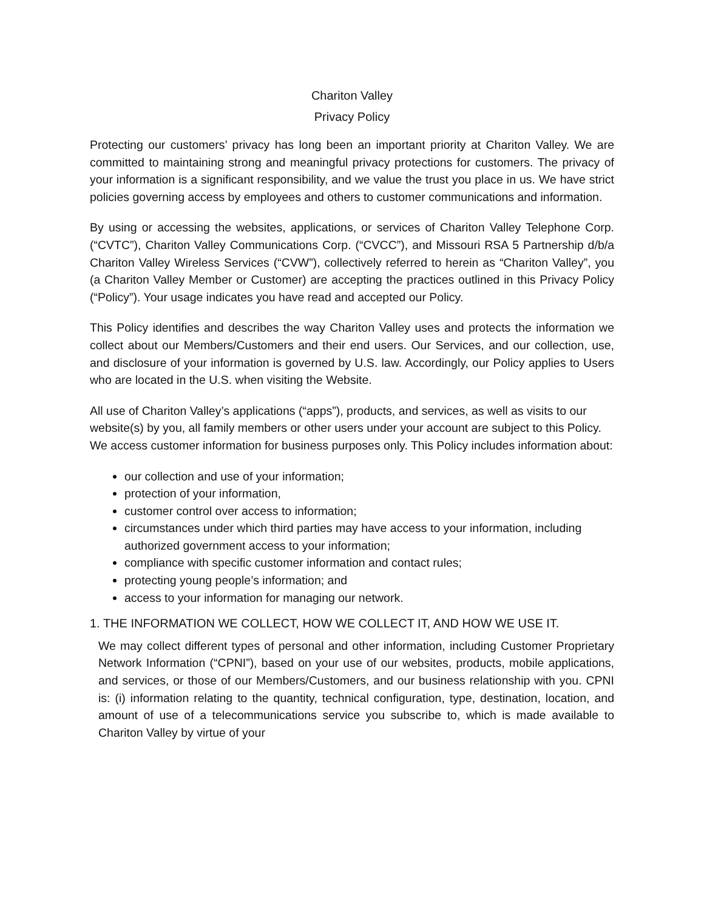Chariton Valley
Privacy Policy
Protecting our customers’ privacy has long been an important priority at Chariton Valley. We are committed to maintaining strong and meaningful privacy protections for customers. The privacy of your information is a significant responsibility, and we value the trust you place in us. We have strict policies governing access by employees and others to customer communications and information.
By using or accessing the websites, applications, or services of Chariton Valley Telephone Corp. (“CVTC”), Chariton Valley Communications Corp. (“CVCC”), and Missouri RSA 5 Partnership d/b/a Chariton Valley Wireless Services (“CVW”), collectively referred to herein as “Chariton Valley”, you (a Chariton Valley Member or Customer) are accepting the practices outlined in this Privacy Policy (“Policy”). Your usage indicates you have read and accepted our Policy.
This Policy identifies and describes the way Chariton Valley uses and protects the information we collect about our Members/Customers and their end users. Our Services, and our collection, use, and disclosure of your information is governed by U.S. law. Accordingly, our Policy applies to Users who are located in the U.S. when visiting the Website.
All use of Chariton Valley’s applications (“apps”), products, and services, as well as visits to our website(s) by you, all family members or other users under your account are subject to this Policy. We access customer information for business purposes only. This Policy includes information about:
our collection and use of your information;
protection of your information,
customer control over access to information;
circumstances under which third parties may have access to your information, including authorized government access to your information;
compliance with specific customer information and contact rules;
protecting young people’s information; and
access to your information for managing our network.
1. THE INFORMATION WE COLLECT, HOW WE COLLECT IT, AND HOW WE USE IT.
We may collect different types of personal and other information, including Customer Proprietary Network Information (“CPNI”), based on your use of our websites, products, mobile applications, and services, or those of our Members/Customers, and our business relationship with you. CPNI is: (i) information relating to the quantity, technical configuration, type, destination, location, and amount of use of a telecommunications service you subscribe to, which is made available to Chariton Valley by virtue of your